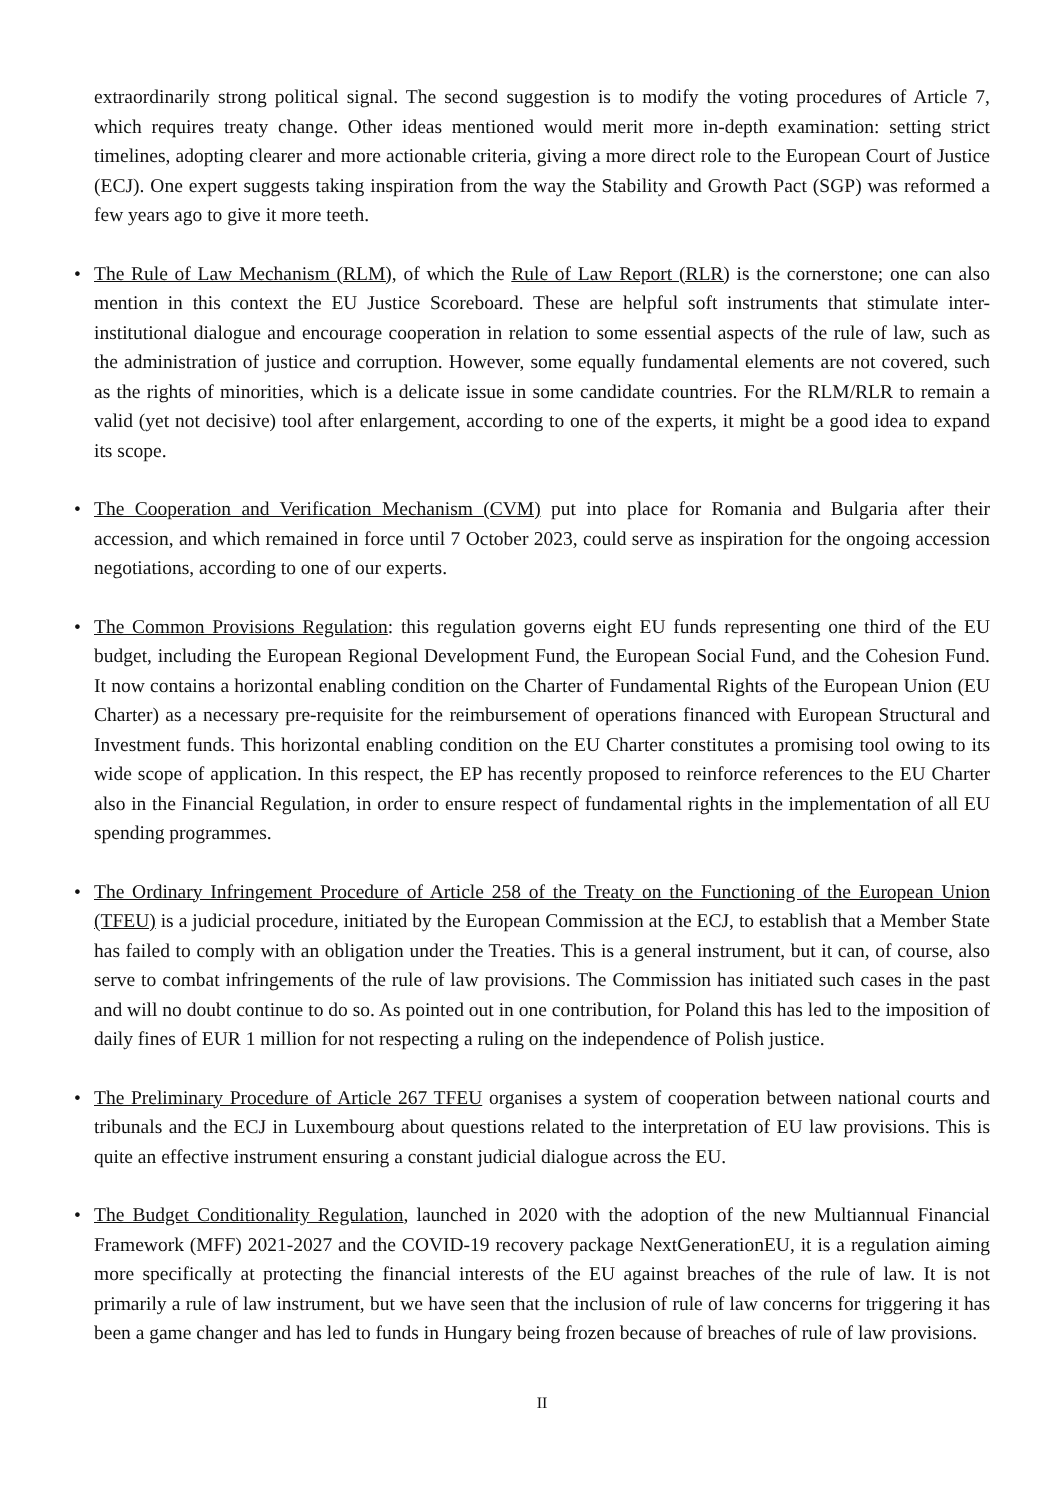extraordinarily strong political signal. The second suggestion is to modify the voting procedures of Article 7, which requires treaty change. Other ideas mentioned would merit more in-depth examination: setting strict timelines, adopting clearer and more actionable criteria, giving a more direct role to the European Court of Justice (ECJ). One expert suggests taking inspiration from the way the Stability and Growth Pact (SGP) was reformed a few years ago to give it more teeth.
• The Rule of Law Mechanism (RLM), of which the Rule of Law Report (RLR) is the cornerstone; one can also mention in this context the EU Justice Scoreboard. These are helpful soft instruments that stimulate inter-institutional dialogue and encourage cooperation in relation to some essential aspects of the rule of law, such as the administration of justice and corruption. However, some equally fundamental elements are not covered, such as the rights of minorities, which is a delicate issue in some candidate countries. For the RLM/RLR to remain a valid (yet not decisive) tool after enlargement, according to one of the experts, it might be a good idea to expand its scope.
• The Cooperation and Verification Mechanism (CVM) put into place for Romania and Bulgaria after their accession, and which remained in force until 7 October 2023, could serve as inspiration for the ongoing accession negotiations, according to one of our experts.
• The Common Provisions Regulation: this regulation governs eight EU funds representing one third of the EU budget, including the European Regional Development Fund, the European Social Fund, and the Cohesion Fund. It now contains a horizontal enabling condition on the Charter of Fundamental Rights of the European Union (EU Charter) as a necessary pre-requisite for the reimbursement of operations financed with European Structural and Investment funds. This horizontal enabling condition on the EU Charter constitutes a promising tool owing to its wide scope of application. In this respect, the EP has recently proposed to reinforce references to the EU Charter also in the Financial Regulation, in order to ensure respect of fundamental rights in the implementation of all EU spending programmes.
• The Ordinary Infringement Procedure of Article 258 of the Treaty on the Functioning of the European Union (TFEU) is a judicial procedure, initiated by the European Commission at the ECJ, to establish that a Member State has failed to comply with an obligation under the Treaties. This is a general instrument, but it can, of course, also serve to combat infringements of the rule of law provisions. The Commission has initiated such cases in the past and will no doubt continue to do so. As pointed out in one contribution, for Poland this has led to the imposition of daily fines of EUR 1 million for not respecting a ruling on the independence of Polish justice.
• The Preliminary Procedure of Article 267 TFEU organises a system of cooperation between national courts and tribunals and the ECJ in Luxembourg about questions related to the interpretation of EU law provisions. This is quite an effective instrument ensuring a constant judicial dialogue across the EU.
• The Budget Conditionality Regulation, launched in 2020 with the adoption of the new Multiannual Financial Framework (MFF) 2021-2027 and the COVID-19 recovery package NextGenerationEU, it is a regulation aiming more specifically at protecting the financial interests of the EU against breaches of the rule of law. It is not primarily a rule of law instrument, but we have seen that the inclusion of rule of law concerns for triggering it has been a game changer and has led to funds in Hungary being frozen because of breaches of rule of law provisions.
II